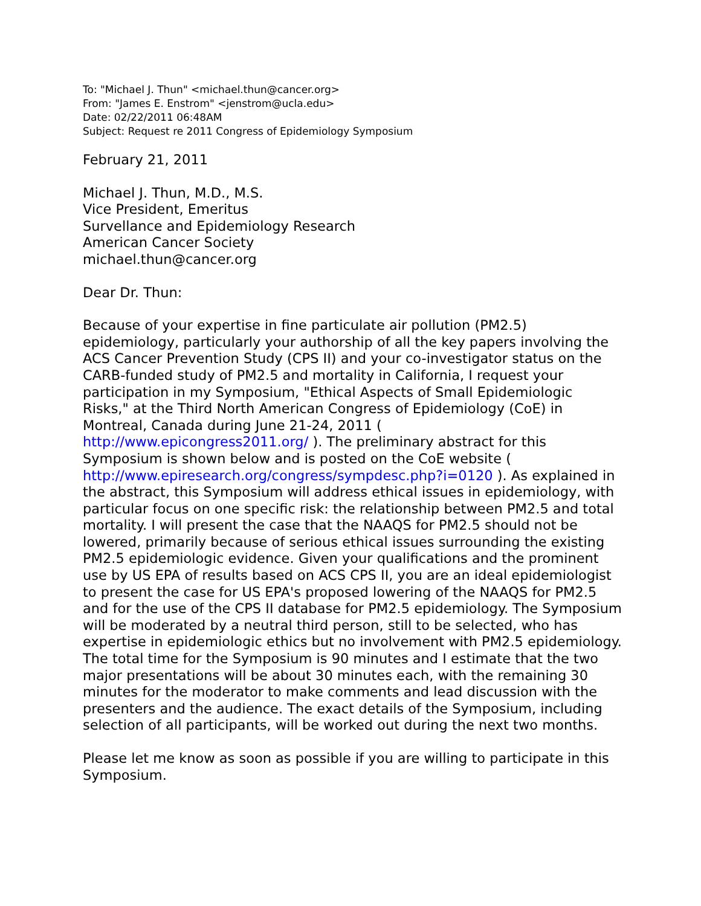To: "Michael J. Thun" <michael.thun@cancer.org>
From: "James E. Enstrom" <jenstrom@ucla.edu>
Date: 02/22/2011 06:48AM
Subject: Request re 2011 Congress of Epidemiology Symposium
February 21, 2011
Michael J. Thun, M.D., M.S.
Vice President, Emeritus
Survellance and Epidemiology Research
American Cancer Society
michael.thun@cancer.org
Dear Dr. Thun:
Because of your expertise in fine particulate air pollution (PM2.5) epidemiology, particularly your authorship of all the key papers involving the ACS Cancer Prevention Study (CPS II) and your co-investigator status on the CARB-funded study of PM2.5 and mortality in California, I request your participation in my Symposium, "Ethical Aspects of Small Epidemiologic Risks," at the Third North American Congress of Epidemiology (CoE) in Montreal, Canada during June 21-24, 2011 (
http://www.epicongress2011.org/ ). The preliminary abstract for this Symposium is shown below and is posted on the CoE website (
http://www.epiresearch.org/congress/sympdesc.php?i=0120 ). As explained in the abstract, this Symposium will address ethical issues in epidemiology, with particular focus on one specific risk: the relationship between PM2.5 and total mortality. I will present the case that the NAAQS for PM2.5 should not be lowered, primarily because of serious ethical issues surrounding the existing PM2.5 epidemiologic evidence. Given your qualifications and the prominent use by US EPA of results based on ACS CPS II, you are an ideal epidemiologist to present the case for US EPA's proposed lowering of the NAAQS for PM2.5 and for the use of the CPS II database for PM2.5 epidemiology. The Symposium will be moderated by a neutral third person, still to be selected, who has expertise in epidemiologic ethics but no involvement with PM2.5 epidemiology. The total time for the Symposium is 90 minutes and I estimate that the two major presentations will be about 30 minutes each, with the remaining 30 minutes for the moderator to make comments and lead discussion with the presenters and the audience. The exact details of the Symposium, including selection of all participants, will be worked out during the next two months.
Please let me know as soon as possible if you are willing to participate in this Symposium.